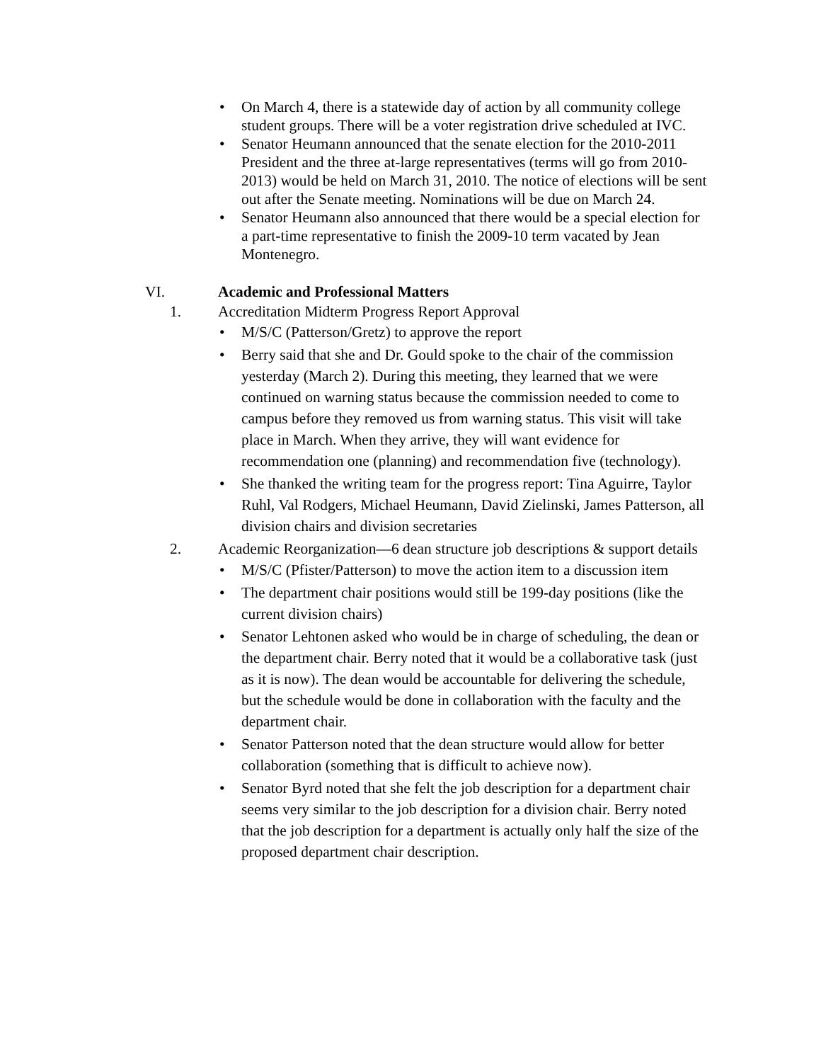• On March 4, there is a statewide day of action by all community college student groups. There will be a voter registration drive scheduled at IVC.
• Senator Heumann announced that the senate election for the 2010-2011 President and the three at-large representatives (terms will go from 2010-2013) would be held on March 31, 2010. The notice of elections will be sent out after the Senate meeting. Nominations will be due on March 24.
• Senator Heumann also announced that there would be a special election for a part-time representative to finish the 2009-10 term vacated by Jean Montenegro.
VI. Academic and Professional Matters
1. Accreditation Midterm Progress Report Approval
• M/S/C (Patterson/Gretz) to approve the report
• Berry said that she and Dr. Gould spoke to the chair of the commission yesterday (March 2). During this meeting, they learned that we were continued on warning status because the commission needed to come to campus before they removed us from warning status. This visit will take place in March. When they arrive, they will want evidence for recommendation one (planning) and recommendation five (technology).
• She thanked the writing team for the progress report: Tina Aguirre, Taylor Ruhl, Val Rodgers, Michael Heumann, David Zielinski, James Patterson, all division chairs and division secretaries
2. Academic Reorganization—6 dean structure job descriptions & support details
• M/S/C (Pfister/Patterson) to move the action item to a discussion item
• The department chair positions would still be 199-day positions (like the current division chairs)
• Senator Lehtonen asked who would be in charge of scheduling, the dean or the department chair. Berry noted that it would be a collaborative task (just as it is now). The dean would be accountable for delivering the schedule, but the schedule would be done in collaboration with the faculty and the department chair.
• Senator Patterson noted that the dean structure would allow for better collaboration (something that is difficult to achieve now).
• Senator Byrd noted that she felt the job description for a department chair seems very similar to the job description for a division chair. Berry noted that the job description for a department is actually only half the size of the proposed department chair description.